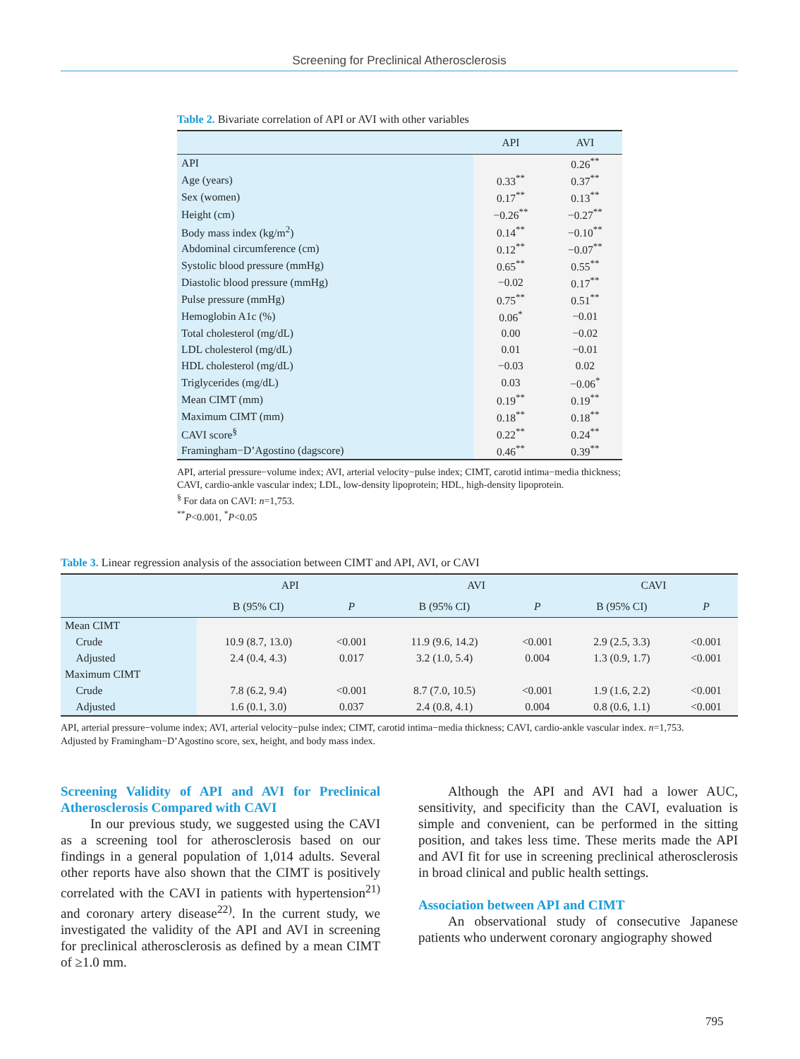Screening for Preclinical Atherosclerosis
Table 2. Bivariate correlation of API or AVI with other variables
| | API | AVI |
| --- | --- | --- |
| API | | 0.26<sup>**</sup> |
| Age (years) | 0.33<sup>**</sup> | 0.37<sup>**</sup> |
| Sex (women) | 0.17<sup>**</sup> | 0.13<sup>**</sup> |
| Height (cm) | −0.26<sup>**</sup> | −0.27<sup>**</sup> |
| Body mass index (kg/m<sup>2</sup>) | 0.14<sup>**</sup> | −0.10<sup>**</sup> |
| Abdominal circumference (cm) | 0.12<sup>**</sup> | −0.07<sup>**</sup> |
| Systolic blood pressure (mmHg) | 0.65<sup>**</sup> | 0.55<sup>**</sup> |
| Diastolic blood pressure (mmHg) | −0.02 | 0.17<sup>**</sup> |
| Pulse pressure (mmHg) | 0.75<sup>**</sup> | 0.51<sup>**</sup> |
| Hemoglobin A1c (%) | 0.06<sup>*</sup> | −0.01 |
| Total cholesterol (mg/dL) | 0.00 | −0.02 |
| LDL cholesterol (mg/dL) | 0.01 | −0.01 |
| HDL cholesterol (mg/dL) | −0.03 | 0.02 |
| Triglycerides (mg/dL) | 0.03 | −0.06<sup>*</sup> |
| Mean CIMT (mm) | 0.19<sup>**</sup> | 0.19<sup>**</sup> |
| Maximum CIMT (mm) | 0.18<sup>**</sup> | 0.18<sup>**</sup> |
| CAVI score<sup>§</sup> | 0.22<sup>**</sup> | 0.24<sup>**</sup> |
| Framingham−D’Agostino (dagscore) | 0.46<sup>**</sup> | 0.39<sup>**</sup> |
API, arterial pressure−volume index; AVI, arterial velocity−pulse index; CIMT, carotid intima−media thickness; CAVI, cardio-ankle vascular index; LDL, low-density lipoprotein; HDL, high-density lipoprotein.
<sup>§</sup> For data on CAVI: n=1,753.
<sup>**</sup> P<0.001, <sup>*</sup>P<0.05
Table 3. Linear regression analysis of the association between CIMT and API, AVI, or CAVI
| | API | | AVI | | CAVI | |
| --- | --- | --- | --- | --- | --- | --- |
| | B (95% CI) | P | B (95% CI) | P | B (95% CI) | P |
| Mean CIMT | | | | | | |
| Crude | 10.9 (8.7, 13.0) | <0.001 | 11.9 (9.6, 14.2) | <0.001 | 2.9 (2.5, 3.3) | <0.001 |
| Adjusted | 2.4 (0.4, 4.3) | 0.017 | 3.2 (1.0, 5.4) | 0.004 | 1.3 (0.9, 1.7) | <0.001 |
| Maximum CIMT | | | | | | |
| Crude | 7.8 (6.2, 9.4) | <0.001 | 8.7 (7.0, 10.5) | <0.001 | 1.9 (1.6, 2.2) | <0.001 |
| Adjusted | 1.6 (0.1, 3.0) | 0.037 | 2.4 (0.8, 4.1) | 0.004 | 0.8 (0.6, 1.1) | <0.001 |
API, arterial pressure−volume index; AVI, arterial velocity−pulse index; CIMT, carotid intima−media thickness; CAVI, cardio-ankle vascular index. n=1,753.
Adjusted by Framingham−D’Agostino score, sex, height, and body mass index.
Screening Validity of API and AVI for Preclinical Atherosclerosis Compared with CAVI
In our previous study, we suggested using the CAVI as a screening tool for atherosclerosis based on our findings in a general population of 1,014 adults. Several other reports have also shown that the CIMT is positively correlated with the CAVI in patients with hypertension<sup>21)</sup> and coronary artery disease<sup>22)</sup>. In the current study, we investigated the validity of the API and AVI in screening for preclinical atherosclerosis as defined by a mean CIMT of ≥1.0 mm.
Although the API and AVI had a lower AUC, sensitivity, and specificity than the CAVI, evaluation is simple and convenient, can be performed in the sitting position, and takes less time. These merits made the API and AVI fit for use in screening preclinical atherosclerosis in broad clinical and public health settings.
Association between API and CIMT
An observational study of consecutive Japanese patients who underwent coronary angiography showed
795